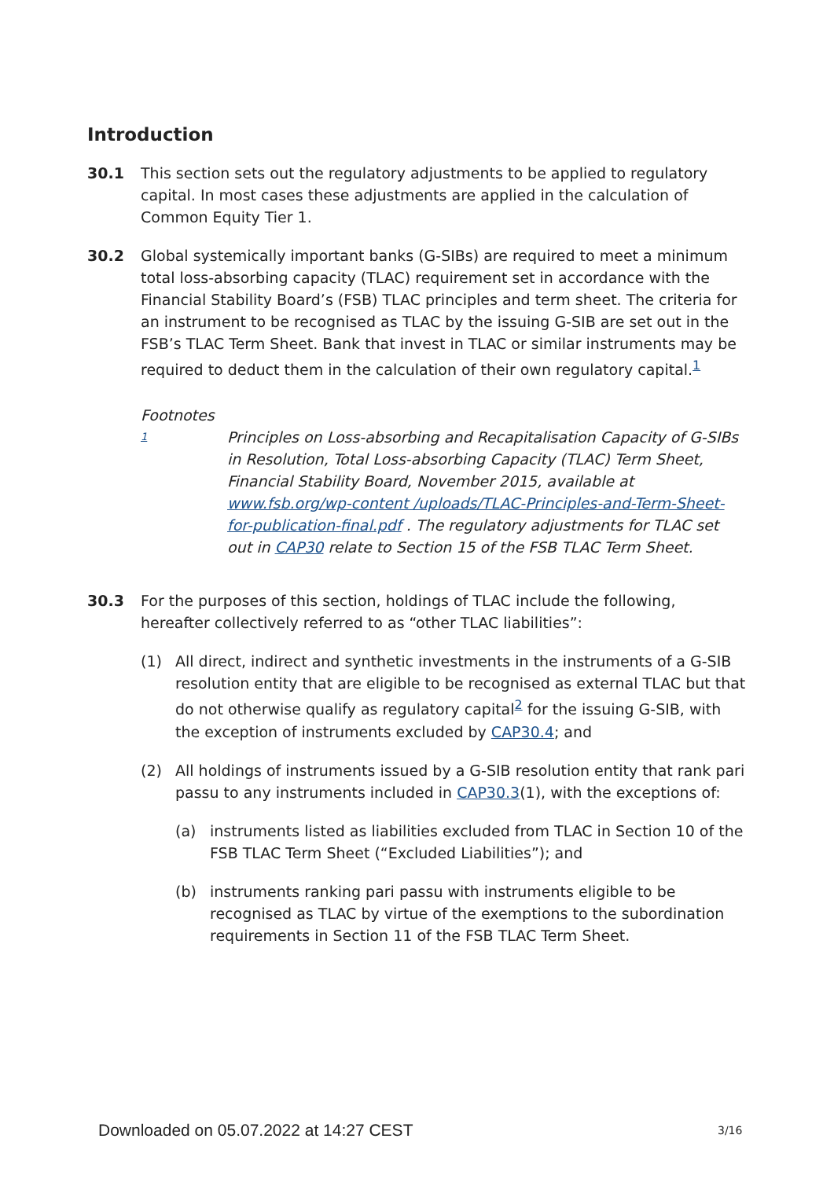Introduction
30.1 This section sets out the regulatory adjustments to be applied to regulatory capital. In most cases these adjustments are applied in the calculation of Common Equity Tier 1.
30.2 Global systemically important banks (G-SIBs) are required to meet a minimum total loss-absorbing capacity (TLAC) requirement set in accordance with the Financial Stability Board’s (FSB) TLAC principles and term sheet. The criteria for an instrument to be recognised as TLAC by the issuing G-SIB are set out in the FSB’s TLAC Term Sheet. Bank that invest in TLAC or similar instruments may be required to deduct them in the calculation of their own regulatory capital.<sup>1</sup>
Footnotes
1
Principles on Loss-absorbing and Recapitalisation Capacity of G-SIBs in Resolution, Total Loss-absorbing Capacity (TLAC) Term Sheet, Financial Stability Board, November 2015, available at www.fsb.org/wp-content /uploads/TLAC-Principles-and-Term-Sheet-for-publication-final.pdf . The regulatory adjustments for TLAC set out in CAP30 relate to Section 15 of the FSB TLAC Term Sheet.
30.3 For the purposes of this section, holdings of TLAC include the following, hereafter collectively referred to as “other TLAC liabilities”:
(1) All direct, indirect and synthetic investments in the instruments of a G-SIB resolution entity that are eligible to be recognised as external TLAC but that do not otherwise qualify as regulatory capital<sup>2</sup> for the issuing G-SIB, with the exception of instruments excluded by CAP30.4; and
(2) All holdings of instruments issued by a G-SIB resolution entity that rank pari passu to any instruments included in CAP30.3(1), with the exceptions of:
(a) instruments listed as liabilities excluded from TLAC in Section 10 of the FSB TLAC Term Sheet (“Excluded Liabilities”); and
(b) instruments ranking pari passu with instruments eligible to be recognised as TLAC by virtue of the exemptions to the subordination requirements in Section 11 of the FSB TLAC Term Sheet.
Downloaded on 05.07.2022 at 14:27 CEST
3/16